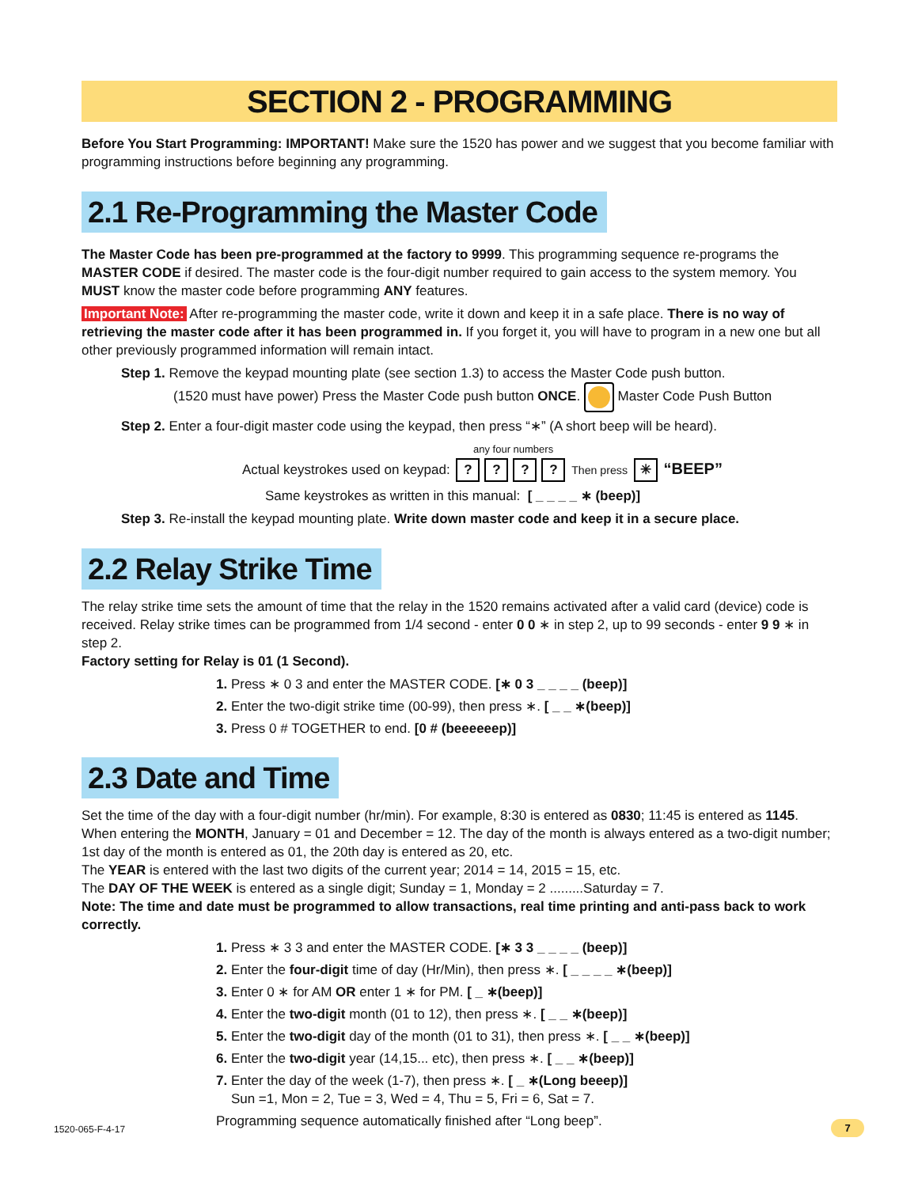SECTION 2 - PROGRAMMING
Before You Start Programming: IMPORTANT! Make sure the 1520 has power and we suggest that you become familiar with programming instructions before beginning any programming.
2.1 Re-Programming the Master Code
The Master Code has been pre-programmed at the factory to 9999. This programming sequence re-programs the MASTER CODE if desired. The master code is the four-digit number required to gain access to the system memory. You MUST know the master code before programming ANY features.
Important Note: After re-programming the master code, write it down and keep it in a safe place. There is no way of retrieving the master code after it has been programmed in. If you forget it, you will have to program in a new one but all other previously programmed information will remain intact.
Step 1. Remove the keypad mounting plate (see section 1.3) to access the Master Code push button.
(1520 must have power) Press the Master Code push button ONCE. Master Code Push Button
Step 2. Enter a four-digit master code using the keypad, then press “∗” (A short beep will be heard).
any four numbers
Actual keystrokes used on keypad: ???? Then press ✳ “BEEP”
Same keystrokes as written in this manual: [ _ _ _ _ ∗ (beep)]
Step 3. Re-install the keypad mounting plate. Write down master code and keep it in a secure place.
2.2 Relay Strike Time
The relay strike time sets the amount of time that the relay in the 1520 remains activated after a valid card (device) code is received. Relay strike times can be programmed from 1/4 second - enter 0 0 ∗ in step 2, up to 99 seconds - enter 9 9 ∗ in step 2.
Factory setting for Relay is 01 (1 Second).
1. Press ∗ 0 3 and enter the MASTER CODE. [∗ 0 3 _ _ _ _ (beep)]
2. Enter the two-digit strike time (00-99), then press ∗. [ _ _ ∗(beep)]
3. Press 0 # TOGETHER to end. [0 # (beeeeeep)]
2.3 Date and Time
Set the time of the day with a four-digit number (hr/min). For example, 8:30 is entered as 0830; 11:45 is entered as 1145. When entering the MONTH, January = 01 and December = 12. The day of the month is always entered as a two-digit number; 1st day of the month is entered as 01, the 20th day is entered as 20, etc.
The YEAR is entered with the last two digits of the current year; 2014 = 14, 2015 = 15, etc.
The DAY OF THE WEEK is entered as a single digit; Sunday = 1, Monday = 2 .........Saturday = 7.
Note: The time and date must be programmed to allow transactions, real time printing and anti-pass back to work correctly.
1. Press ∗ 3 3 and enter the MASTER CODE. [∗ 3 3 _ _ _ _ (beep)]
2. Enter the four-digit time of day (Hr/Min), then press ∗. [ _ _ _ _ ∗(beep)]
3. Enter 0 ∗ for AM OR enter 1 ∗ for PM. [ _ ∗(beep)]
4. Enter the two-digit month (01 to 12), then press ∗. [ _ _ ∗(beep)]
5. Enter the two-digit day of the month (01 to 31), then press ∗. [ _ _ ∗(beep)]
6. Enter the two-digit year (14,15... etc), then press ∗. [ _ _ ∗(beep)]
7. Enter the day of the week (1-7), then press ∗. [ _ ∗(Long beeep)]
Sun =1, Mon = 2, Tue = 3, Wed = 4, Thu = 5, Fri = 6, Sat = 7.
Programming sequence automatically finished after “Long beep”.
1520-065-F-4-17 7